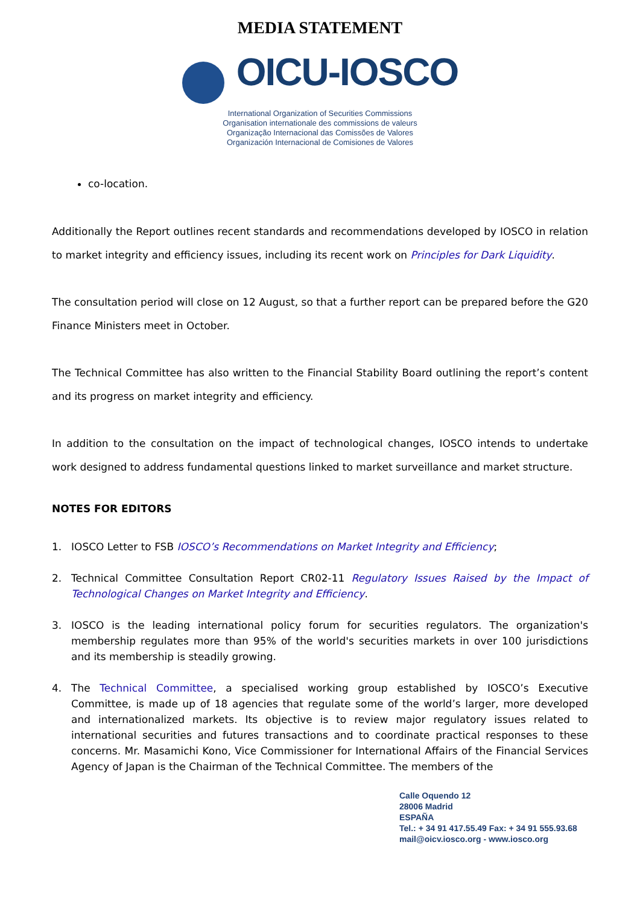MEDIA STATEMENT
OICU-IOSCO
International Organization of Securities Commissions
Organisation internationale des commissions de valeurs
Organização Internacional das Comissões de Valores
Organización Internacional de Comisiones de Valores
co-location.
Additionally the Report outlines recent standards and recommendations developed by IOSCO in relation to market integrity and efficiency issues, including its recent work on Principles for Dark Liquidity.
The consultation period will close on 12 August, so that a further report can be prepared before the G20 Finance Ministers meet in October.
The Technical Committee has also written to the Financial Stability Board outlining the report’s content and its progress on market integrity and efficiency.
In addition to the consultation on the impact of technological changes, IOSCO intends to undertake work designed to address fundamental questions linked to market surveillance and market structure.
NOTES FOR EDITORS
1. IOSCO Letter to FSB IOSCO’s Recommendations on Market Integrity and Efficiency;
2. Technical Committee Consultation Report CR02-11 Regulatory Issues Raised by the Impact of Technological Changes on Market Integrity and Efficiency.
3. IOSCO is the leading international policy forum for securities regulators. The organization's membership regulates more than 95% of the world's securities markets in over 100 jurisdictions and its membership is steadily growing.
4. The Technical Committee, a specialised working group established by IOSCO’s Executive Committee, is made up of 18 agencies that regulate some of the world’s larger, more developed and internationalized markets. Its objective is to review major regulatory issues related to international securities and futures transactions and to coordinate practical responses to these concerns. Mr. Masamichi Kono, Vice Commissioner for International Affairs of the Financial Services Agency of Japan is the Chairman of the Technical Committee. The members of the
Calle Oquendo 12
28006 Madrid
ESPAÑA
Tel.: + 34 91 417.55.49 Fax: + 34 91 555.93.68
mail@oicv.iosco.org - www.iosco.org